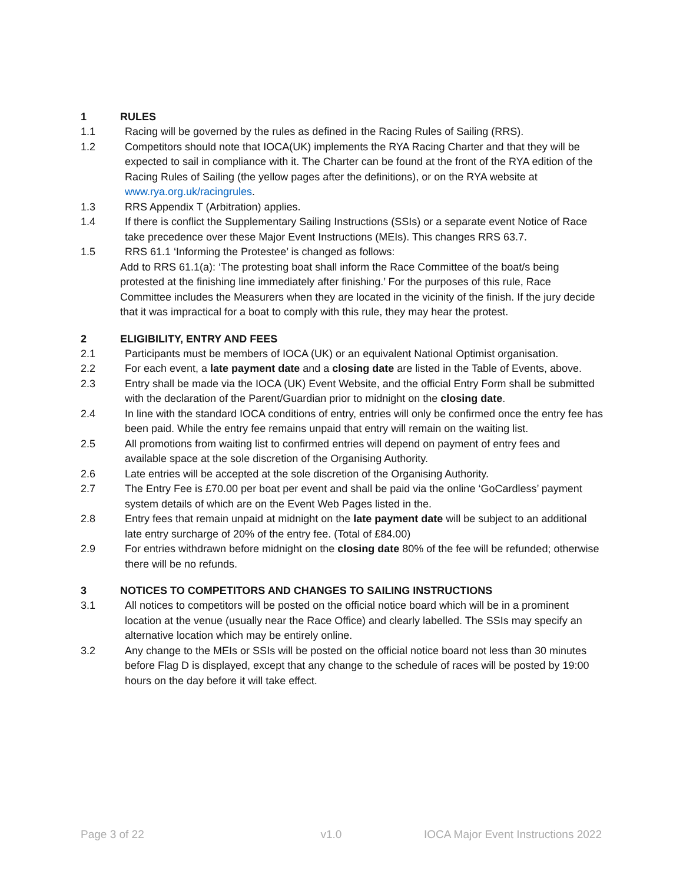1 RULES
1.1 Racing will be governed by the rules as defined in the Racing Rules of Sailing (RRS).
1.2 Competitors should note that IOCA(UK) implements the RYA Racing Charter and that they will be expected to sail in compliance with it. The Charter can be found at the front of the RYA edition of the Racing Rules of Sailing (the yellow pages after the definitions), or on the RYA website at www.rya.org.uk/racingrules.
1.3 RRS Appendix T (Arbitration) applies.
1.4 If there is conflict the Supplementary Sailing Instructions (SSIs) or a separate event Notice of Race take precedence over these Major Event Instructions (MEIs). This changes RRS 63.7.
1.5 RRS 61.1 ‘Informing the Protestee’ is changed as follows:
Add to RRS 61.1(a): ‘The protesting boat shall inform the Race Committee of the boat/s being protested at the finishing line immediately after finishing.’ For the purposes of this rule, Race Committee includes the Measurers when they are located in the vicinity of the finish. If the jury decide that it was impractical for a boat to comply with this rule, they may hear the protest.
2 ELIGIBILITY, ENTRY AND FEES
2.1 Participants must be members of IOCA (UK) or an equivalent National Optimist organisation.
2.2 For each event, a late payment date and a closing date are listed in the Table of Events, above.
2.3 Entry shall be made via the IOCA (UK) Event Website, and the official Entry Form shall be submitted with the declaration of the Parent/Guardian prior to midnight on the closing date.
2.4 In line with the standard IOCA conditions of entry, entries will only be confirmed once the entry fee has been paid. While the entry fee remains unpaid that entry will remain on the waiting list.
2.5 All promotions from waiting list to confirmed entries will depend on payment of entry fees and available space at the sole discretion of the Organising Authority.
2.6 Late entries will be accepted at the sole discretion of the Organising Authority.
2.7 The Entry Fee is £70.00 per boat per event and shall be paid via the online ‘GoCardless’ payment system details of which are on the Event Web Pages listed in the.
2.8 Entry fees that remain unpaid at midnight on the late payment date will be subject to an additional late entry surcharge of 20% of the entry fee. (Total of £84.00)
2.9 For entries withdrawn before midnight on the closing date 80% of the fee will be refunded; otherwise there will be no refunds.
3 NOTICES TO COMPETITORS AND CHANGES TO SAILING INSTRUCTIONS
3.1 All notices to competitors will be posted on the official notice board which will be in a prominent location at the venue (usually near the Race Office) and clearly labelled. The SSIs may specify an alternative location which may be entirely online.
3.2 Any change to the MEIs or SSIs will be posted on the official notice board not less than 30 minutes before Flag D is displayed, except that any change to the schedule of races will be posted by 19:00 hours on the day before it will take effect.
Page 3 of 22 v1.0 IOCA Major Event Instructions 2022